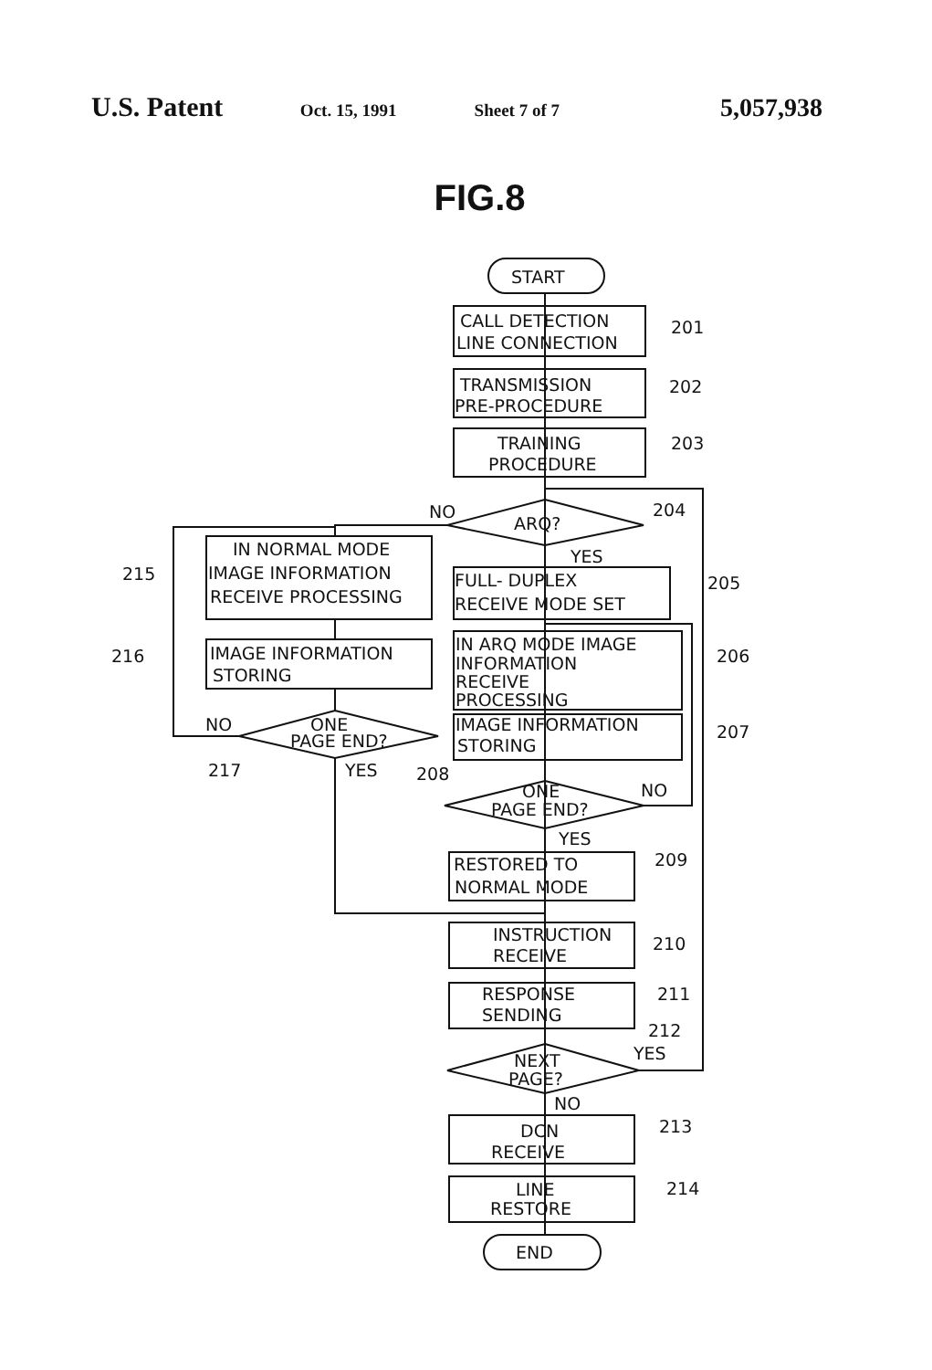U.S. Patent
Oct. 15, 1991 Sheet 7 of 7
5,057,938
FIG.8
START
CALL DETECTION
LINE CONNECTION
201
TRANSMISSION
PRE-PROCEDURE
202
TRAINING
PROCEDURE
203
NO
ARQ?
204
YES
FULL- DUPLEX
RECEIVE MODE SET
205
IN ARQ MODE IMAGE
INFORMATION
RECEIVE
PROCESSING
206
IMAGE INFORMATION
STORING
207
208
ONE
PAGE END?
NO
YES
RESTORED TO
NORMAL MODE
209
INSTRUCTION
RECEIVE
210
RESPONSE
SENDING
211
212
YES
NEXT
PAGE?
NO
DCN
RECEIVE
213
LINE
RESTORE
214
END
IN NORMAL MODE
IMAGE INFORMATION
RECEIVE PROCESSING
215
IMAGE INFORMATION
STORING
216
NO
ONE
PAGE END?
217
YES